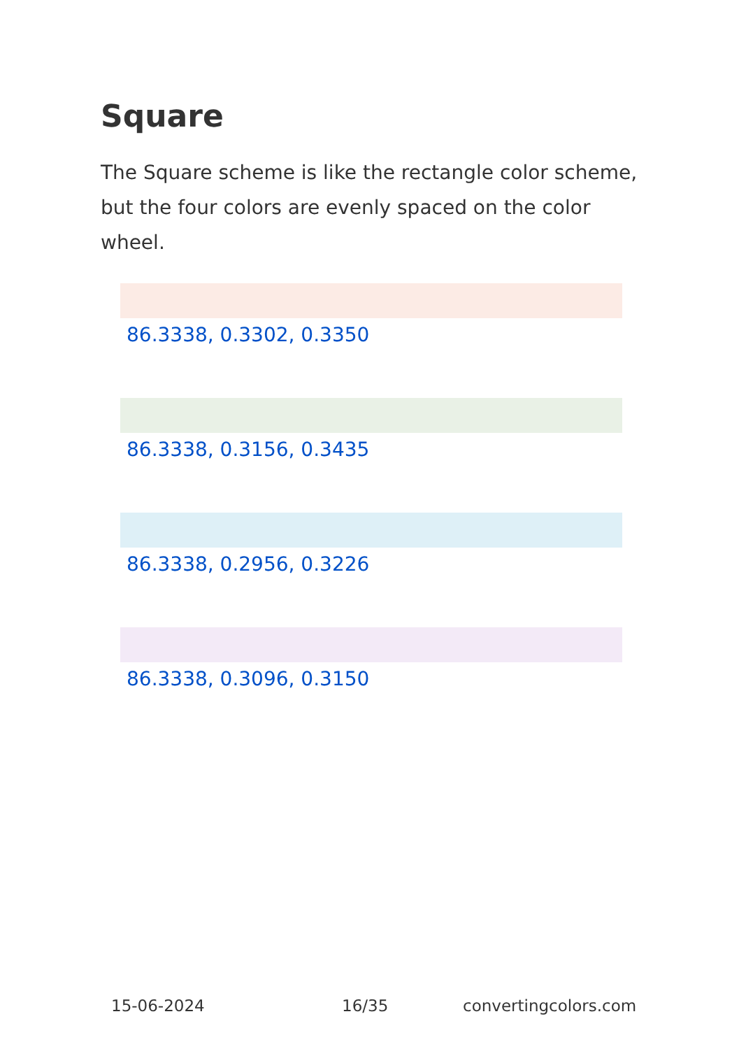Square
The Square scheme is like the rectangle color scheme, but the four colors are evenly spaced on the color wheel.
86.3338, 0.3302, 0.3350
86.3338, 0.3156, 0.3435
86.3338, 0.2956, 0.3226
86.3338, 0.3096, 0.3150
15-06-2024 16/35 convertingcolors.com